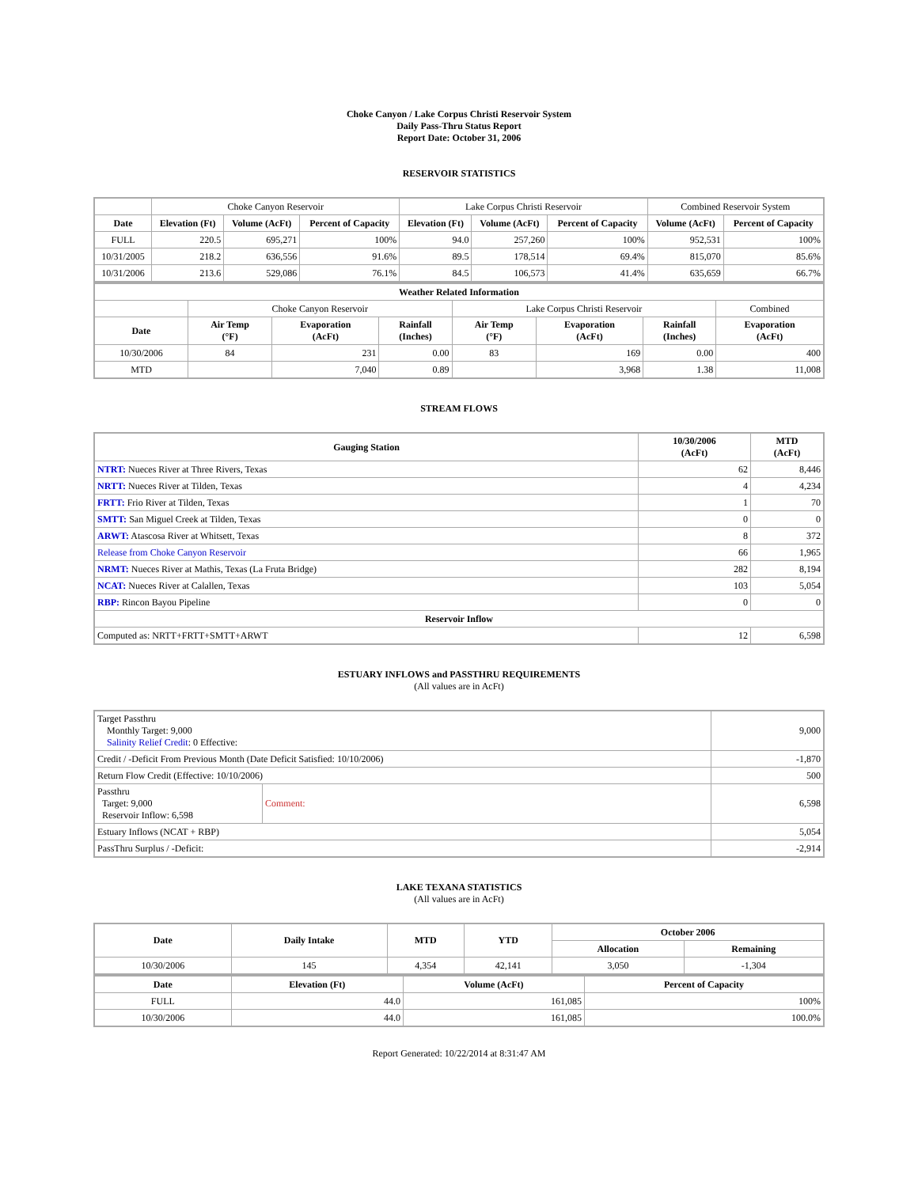Choke Canyon / Lake Corpus Christi Reservoir System
Daily Pass-Thru Status Report
Report Date: October 31, 2006
RESERVOIR STATISTICS
| | Choke Canyon Reservoir | | | Lake Corpus Christi Reservoir | | | Combined Reservoir System | |
| Date | Elevation (Ft) | Volume (AcFt) | Percent of Capacity | Elevation (Ft) | Volume (AcFt) | Percent of Capacity | Volume (AcFt) | Percent of Capacity |
| FULL | 220.5 | 695,271 | 100% | 94.0 | 257,260 | 100% | 952,531 | 100% |
| 10/31/2005 | 218.2 | 636,556 | 91.6% | 89.5 | 178,514 | 69.4% | 815,070 | 85.6% |
| 10/31/2006 | 213.6 | 529,086 | 76.1% | 84.5 | 106,573 | 41.4% | 635,659 | 66.7% |
| Weather Related Information | | | | | | | |
| --- | --- | --- | --- | --- | --- | --- | --- |
| | Choke Canyon Reservoir | | | Lake Corpus Christi Reservoir | | | Combined |
| Date | Air Temp (°F) | Evaporation (AcFt) | Rainfall (Inches) | Air Temp (°F) | Evaporation (AcFt) | Rainfall (Inches) | Evaporation (AcFt) |
| 10/30/2006 | 84 | 231 | 0.00 | 83 | 169 | 0.00 | 400 |
| MTD | | 7,040 | 0.89 | | 3,968 | 1.38 | 11,008 |
STREAM FLOWS
| Gauging Station | 10/30/2006 (AcFt) | MTD (AcFt) |
| --- | --- | --- |
| NTRT: Nueces River at Three Rivers, Texas | 62 | 8,446 |
| NRTT: Nueces River at Tilden, Texas | 4 | 4,234 |
| FRTT: Frio River at Tilden, Texas | 1 | 70 |
| SMTT: San Miguel Creek at Tilden, Texas | 0 | 0 |
| ARWT: Atascosa River at Whitsett, Texas | 8 | 372 |
| Release from Choke Canyon Reservoir | 66 | 1,965 |
| NRMT: Nueces River at Mathis, Texas (La Fruta Bridge) | 282 | 8,194 |
| NCAT: Nueces River at Calallen, Texas | 103 | 5,054 |
| RBP: Rincon Bayou Pipeline | 0 | 0 |
| Reservoir Inflow | | |
| Computed as: NRTT+FRTT+SMTT+ARWT | 12 | 6,598 |
ESTUARY INFLOWS and PASSTHRU REQUIREMENTS
(All values are in AcFt)
| Target Passthru Monthly Target: 9,000 Salinity Relief Credit : 0 Effective: | | 9,000 |
| Credit / -Deficit From Previous Month (Date Deficit Satisfied: 10/10/2006) | | -1,870 |
| Return Flow Credit (Effective: 10/10/2006) | | 500 |
| Passthru Target: 9,000 Reservoir Inflow: 6,598 | Comment: | 6,598 |
| Estuary Inflows (NCAT + RBP) | | 5,054 |
| PassThru Surplus / -Deficit: | | -2,914 |
LAKE TEXANA STATISTICS
(All values are in AcFt)
| Date | Daily Intake | MTD | YTD | October 2006 | |
| --- | --- | --- | --- | --- | --- |
| | | | | Allocation | Remaining |
| 10/30/2006 | 145 | 4,354 | 42,141 | 3,050 | -1,304 |
| Date | Elevation (Ft) | Volume (AcFt) | Percent of Capacity |
| --- | --- | --- | --- |
| FULL | 44.0 | 161,085 | 100% |
| 10/30/2006 | 44.0 | 161,085 | 100.0% |
Report Generated: 10/22/2014 at 8:31:47 AM